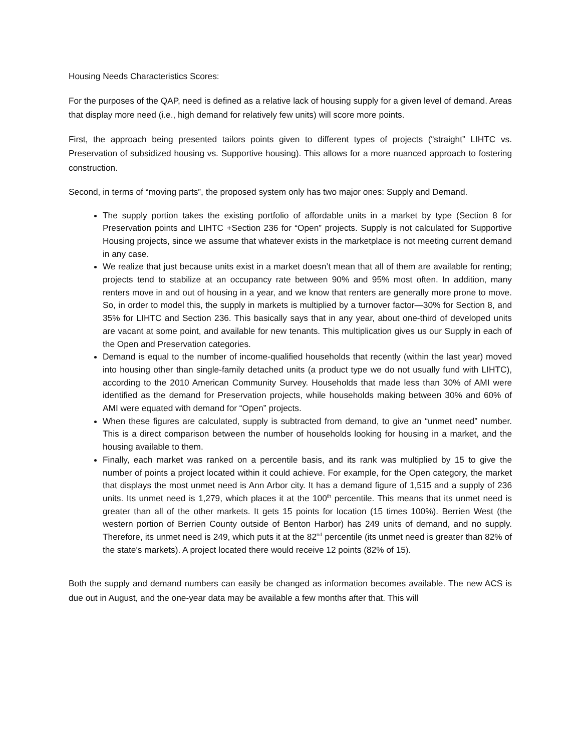Housing Needs Characteristics Scores:
For the purposes of the QAP, need is defined as a relative lack of housing supply for a given level of demand. Areas that display more need (i.e., high demand for relatively few units) will score more points.
First, the approach being presented tailors points given to different types of projects (“straight” LIHTC vs. Preservation of subsidized housing vs. Supportive housing). This allows for a more nuanced approach to fostering construction.
Second, in terms of “moving parts”, the proposed system only has two major ones: Supply and Demand.
The supply portion takes the existing portfolio of affordable units in a market by type (Section 8 for Preservation points and LIHTC +Section 236 for “Open” projects. Supply is not calculated for Supportive Housing projects, since we assume that whatever exists in the marketplace is not meeting current demand in any case.
We realize that just because units exist in a market doesn’t mean that all of them are available for renting; projects tend to stabilize at an occupancy rate between 90% and 95% most often. In addition, many renters move in and out of housing in a year, and we know that renters are generally more prone to move. So, in order to model this, the supply in markets is multiplied by a turnover factor—30% for Section 8, and 35% for LIHTC and Section 236. This basically says that in any year, about one-third of developed units are vacant at some point, and available for new tenants. This multiplication gives us our Supply in each of the Open and Preservation categories.
Demand is equal to the number of income-qualified households that recently (within the last year) moved into housing other than single-family detached units (a product type we do not usually fund with LIHTC), according to the 2010 American Community Survey. Households that made less than 30% of AMI were identified as the demand for Preservation projects, while households making between 30% and 60% of AMI were equated with demand for “Open” projects.
When these figures are calculated, supply is subtracted from demand, to give an “unmet need” number. This is a direct comparison between the number of households looking for housing in a market, and the housing available to them.
Finally, each market was ranked on a percentile basis, and its rank was multiplied by 15 to give the number of points a project located within it could achieve. For example, for the Open category, the market that displays the most unmet need is Ann Arbor city. It has a demand figure of 1,515 and a supply of 236 units. Its unmet need is 1,279, which places it at the 100<sup>th</sup> percentile. This means that its unmet need is greater than all of the other markets. It gets 15 points for location (15 times 100%). Berrien West (the western portion of Berrien County outside of Benton Harbor) has 249 units of demand, and no supply. Therefore, its unmet need is 249, which puts it at the 82<sup>nd</sup> percentile (its unmet need is greater than 82% of the state’s markets). A project located there would receive 12 points (82% of 15).
Both the supply and demand numbers can easily be changed as information becomes available. The new ACS is due out in August, and the one-year data may be available a few months after that. This will